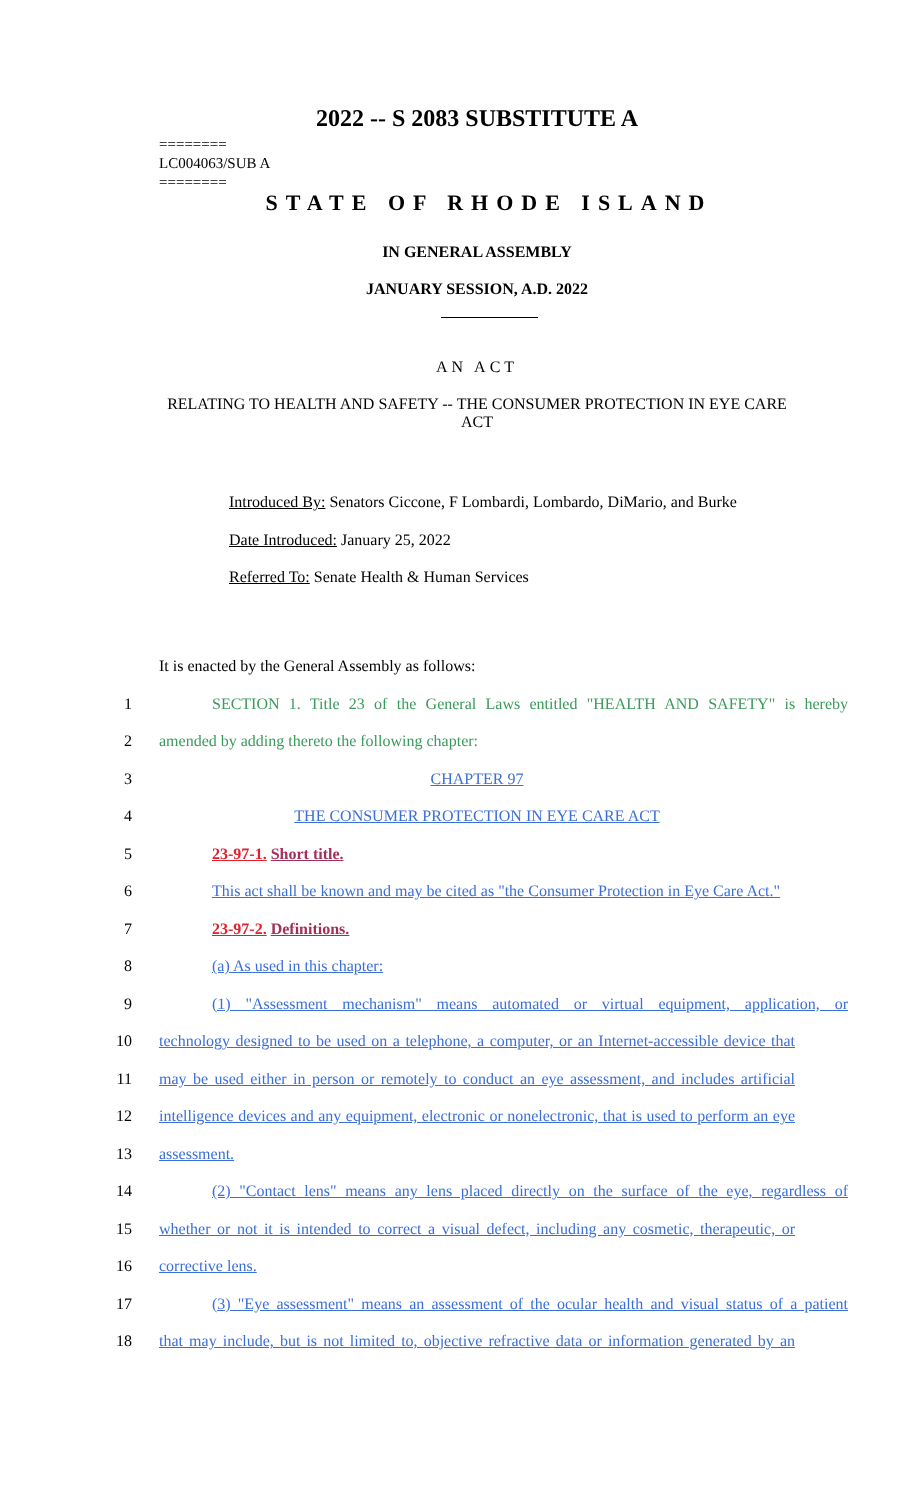2022 -- S 2083 SUBSTITUTE A
========
LC004063/SUB A
========
STATE OF RHODE ISLAND
IN GENERAL ASSEMBLY
JANUARY SESSION, A.D. 2022
AN ACT
RELATING TO HEALTH AND SAFETY -- THE CONSUMER PROTECTION IN EYE CARE ACT
Introduced By: Senators Ciccone, F Lombardi, Lombardo, DiMario, and Burke
Date Introduced: January 25, 2022
Referred To: Senate Health & Human Services
It is enacted by the General Assembly as follows:
1
SECTION 1. Title 23 of the General Laws entitled "HEALTH AND SAFETY" is hereby
2
amended by adding thereto the following chapter:
3
CHAPTER 97
4
THE CONSUMER PROTECTION IN EYE CARE ACT
5
23-97-1. Short title.
6
This act shall be known and may be cited as "the Consumer Protection in Eye Care Act."
7
23-97-2. Definitions.
8
(a) As used in this chapter:
9
(1) "Assessment mechanism" means automated or virtual equipment, application, or
10
technology designed to be used on a telephone, a computer, or an Internet-accessible device that
11
may be used either in person or remotely to conduct an eye assessment, and includes artificial
12
intelligence devices and any equipment, electronic or nonelectronic, that is used to perform an eye
13
assessment.
14
(2) "Contact lens" means any lens placed directly on the surface of the eye, regardless of
15
whether or not it is intended to correct a visual defect, including any cosmetic, therapeutic, or
16
corrective lens.
17
(3) "Eye assessment" means an assessment of the ocular health and visual status of a patient
18
that may include, but is not limited to, objective refractive data or information generated by an